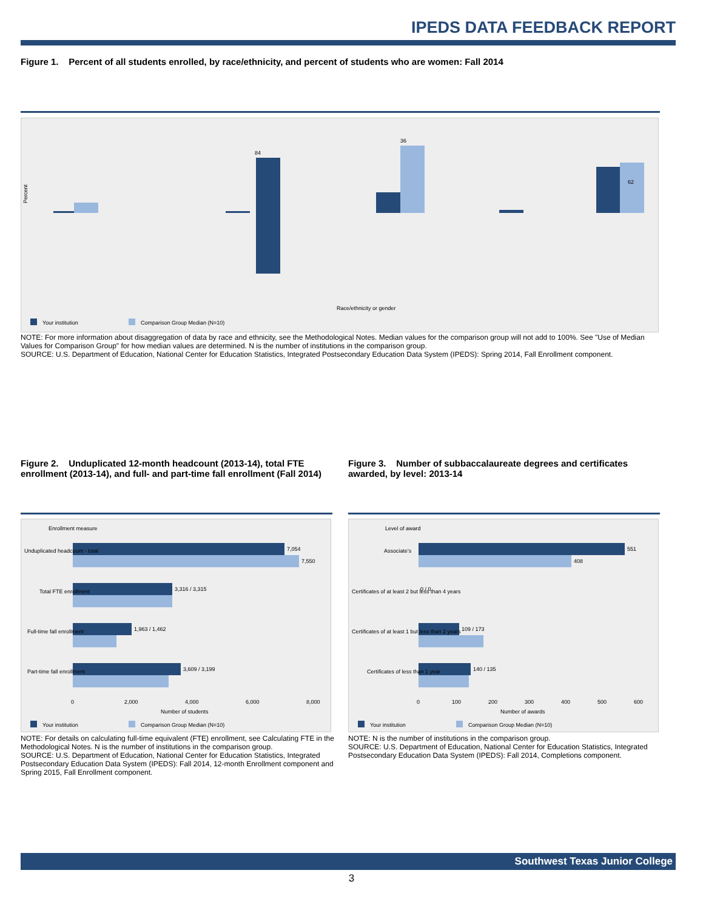IPEDS DATA FEEDBACK REPORT
Figure 1. Percent of all students enrolled, by race/ethnicity, and percent of students who are women: Fall 2014
Percent
84
36
62
Race/ethnicity or gender
Your institution
Comparison Group Median (N=10)
NOTE: For more information about disaggregation of data by race and ethnicity, see the Methodological Notes. Median values for the comparison group will not add to 100%. See "Use of Median Values for Comparison Group" for how median values are determined. N is the number of institutions in the comparison group.
SOURCE: U.S. Department of Education, National Center for Education Statistics, Integrated Postsecondary Education Data System (IPEDS): Spring 2014, Fall Enrollment component.
Figure 2. Unduplicated 12-month headcount (2013-14), total FTE enrollment (2013-14), and full- and part-time fall enrollment (Fall 2014)
Figure 3. Number of subbaccalaureate degrees and certificates awarded, by level: 2013-14
Enrollment measure
Unduplicated headcount - total
7,054
7,550
Total FTE enrollment
3,316 / 3,315
Full-time fall enrollment
1,963 / 1,462
Part-time fall enrollment
3,609 / 3,199
0
2,000
4,000
6,000
8,000
Number of students
Your institution
Comparison Group Median (N=10)
Level of award
Associate's
551
408
Certificates of at least 2 but less than 4 years
0 / 0
Certificates of at least 1 but less than 2 years
109 / 173
Certificates of less than 1 year
140 / 135
0
100
200
300
400
500
600
Number of awards
Your institution
Comparison Group Median (N=10)
NOTE: For details on calculating full-time equivalent (FTE) enrollment, see Calculating FTE in the Methodological Notes. N is the number of institutions in the comparison group.
SOURCE: U.S. Department of Education, National Center for Education Statistics, Integrated Postsecondary Education Data System (IPEDS): Fall 2014, 12-month Enrollment component and Spring 2015, Fall Enrollment component.
NOTE: N is the number of institutions in the comparison group.
SOURCE: U.S. Department of Education, National Center for Education Statistics, Integrated Postsecondary Education Data System (IPEDS): Fall 2014, Completions component.
Southwest Texas Junior College
3